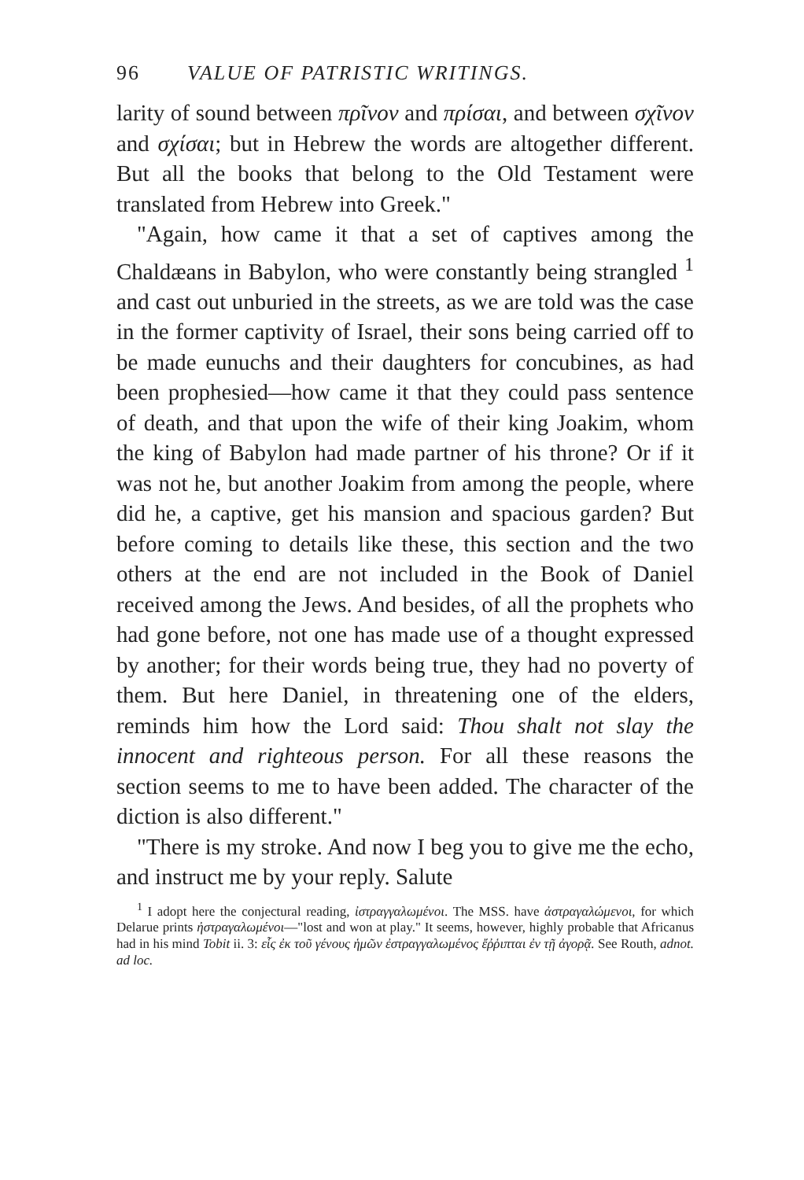96 VALUE OF PATRISTIC WRITINGS.
larity of sound between πρῖνον and πρίσαι, and between σχῖνον and σχίσαι; but in Hebrew the words are altogether different. But all the books that belong to the Old Testament were translated from Hebrew into Greek."
"Again, how came it that a set of captives among the Chaldæans in Babylon, who were constantly being strangled <sup>1</sup> and cast out unburied in the streets, as we are told was the case in the former captivity of Israel, their sons being carried off to be made eunuchs and their daughters for concubines, as had been prophesied—how came it that they could pass sentence of death, and that upon the wife of their king Joakim, whom the king of Babylon had made partner of his throne? Or if it was not he, but another Joakim from among the people, where did he, a captive, get his mansion and spacious garden? But before coming to details like these, this section and the two others at the end are not included in the Book of Daniel received among the Jews. And besides, of all the prophets who had gone before, not one has made use of a thought expressed by another; for their words being true, they had no poverty of them. But here Daniel, in threatening one of the elders, reminds him how the Lord said: Thou shalt not slay the innocent and righteous person. For all these reasons the section seems to me to have been added. The character of the diction is also different."
"There is my stroke. And now I beg you to give me the echo, and instruct me by your reply. Salute
<sup>1</sup> I adopt here the conjectural reading, ἰστραγγαλωμένοι. The MSS. have ἀστραγαλώμενοι, for which Delarue prints ἠστραγαλωμένοι—"lost and won at play." It seems, however, highly probable that Africanus had in his mind Tobit ii. 3: εἷς ἐκ τοῦ γένους ἡμῶν ἐστραγγαλωμένος ἔῤῥιπται ἐν τῇ ἀγορᾷ. See Routh, adnot. ad loc.